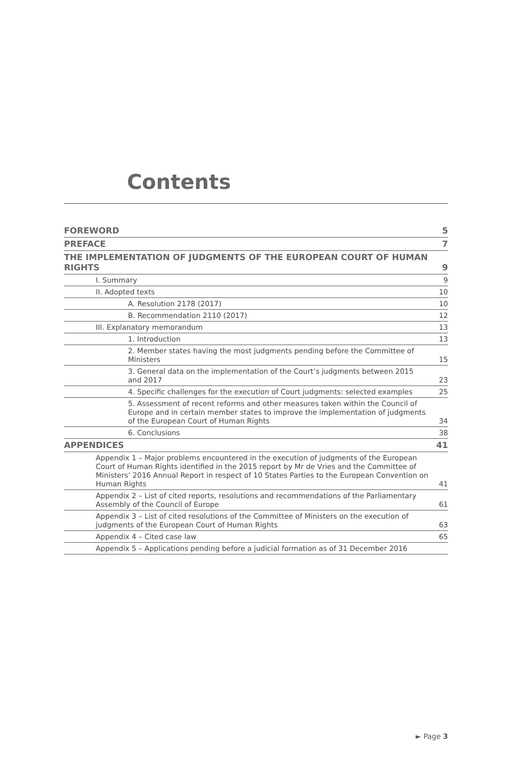Contents
FOREWORD 5
PREFACE 7
THE IMPLEMENTATION OF JUDGMENTS OF THE EUROPEAN COURT OF HUMAN RIGHTS 9
I. Summary 9
II. Adopted texts 10
A. Resolution 2178 (2017) 10
B. Recommendation 2110 (2017) 12
III. Explanatory memorandum 13
1. Introduction 13
2. Member states having the most judgments pending before the Committee of Ministers 15
3. General data on the implementation of the Court’s judgments between 2015 and 2017 23
4. Specific challenges for the execution of Court judgments: selected examples 25
5. Assessment of recent reforms and other measures taken within the Council of Europe and in certain member states to improve the implementation of judgments of the European Court of Human Rights 34
6. Conclusions 38
APPENDICES 41
Appendix 1 – Major problems encountered in the execution of judgments of the European Court of Human Rights identified in the 2015 report by Mr de Vries and the Committee of Ministers’ 2016 Annual Report in respect of 10 States Parties to the European Convention on Human Rights 41
Appendix 2 – List of cited reports, resolutions and recommendations of the Parliamentary Assembly of the Council of Europe 61
Appendix 3 – List of cited resolutions of the Committee of Ministers on the execution of judgments of the European Court of Human Rights 63
Appendix 4 – Cited case law 65
Appendix 5 – Applications pending before a judicial formation as of 31 December 2016
► Page 3